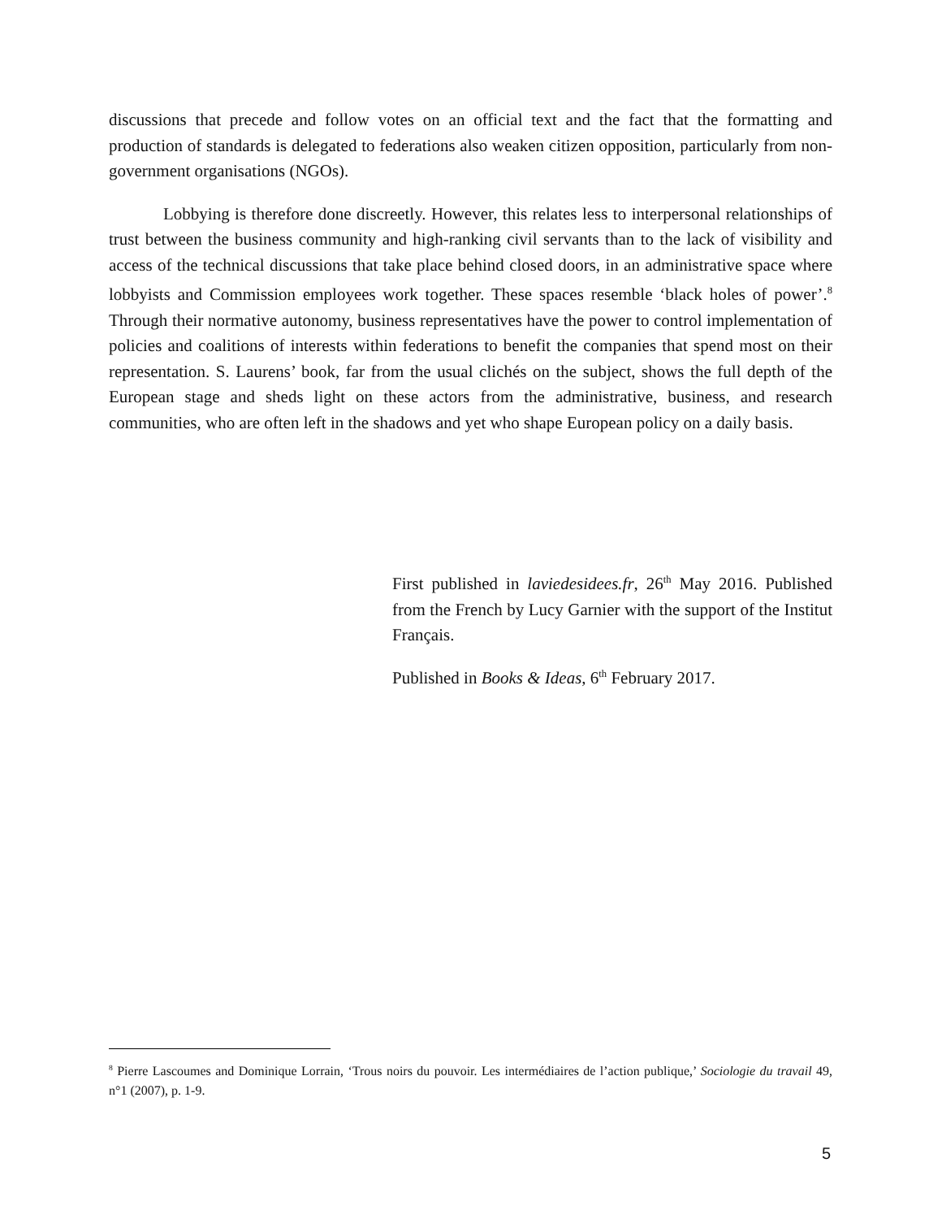discussions that precede and follow votes on an official text and the fact that the formatting and production of standards is delegated to federations also weaken citizen opposition, particularly from non-government organisations (NGOs).
Lobbying is therefore done discreetly. However, this relates less to interpersonal relationships of trust between the business community and high-ranking civil servants than to the lack of visibility and access of the technical discussions that take place behind closed doors, in an administrative space where lobbyists and Commission employees work together. These spaces resemble ‘black holes of power’.<sup>8</sup> Through their normative autonomy, business representatives have the power to control implementation of policies and coalitions of interests within federations to benefit the companies that spend most on their representation. S. Laurens’ book, far from the usual clichés on the subject, shows the full depth of the European stage and sheds light on these actors from the administrative, business, and research communities, who are often left in the shadows and yet who shape European policy on a daily basis.
First published in laviedesidees.fr, 26<sup>th</sup> May 2016. Published from the French by Lucy Garnier with the support of the Institut Français.
Published in Books & Ideas, 6<sup>th</sup> February 2017.
<sup>8</sup> Pierre Lascoumes and Dominique Lorrain, ‘Trous noirs du pouvoir. Les intermédiaires de l’action publique,’ Sociologie du travail 49, n°1 (2007), p. 1-9.
5